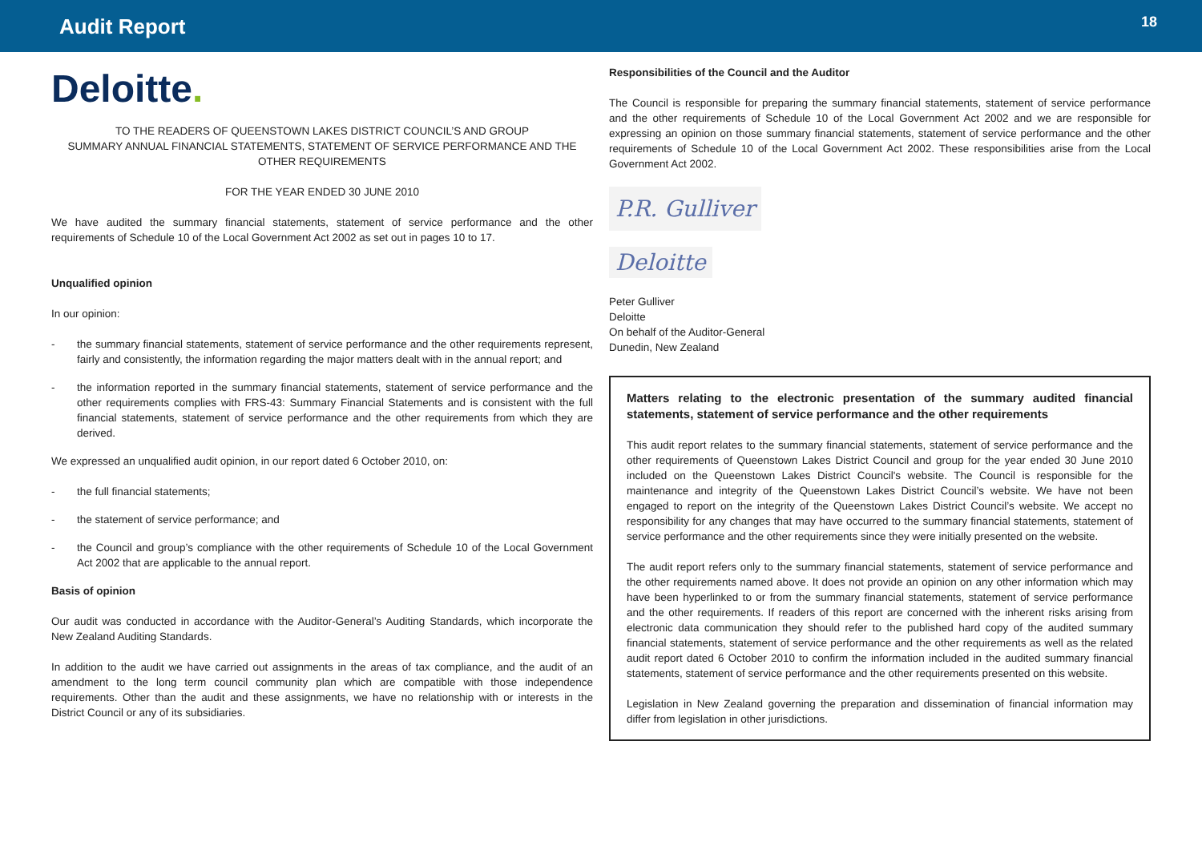Audit Report
18
Deloitte.
TO THE READERS OF QUEENSTOWN LAKES DISTRICT COUNCIL’S AND GROUP
SUMMARY ANNUAL FINANCIAL STATEMENTS, STATEMENT OF SERVICE PERFORMANCE AND THE OTHER REQUIREMENTS
FOR THE YEAR ENDED 30 JUNE 2010
We have audited the summary financial statements, statement of service performance and the other requirements of Schedule 10 of the Local Government Act 2002 as set out in pages 10 to 17.
Unqualified opinion
In our opinion:
- the summary financial statements, statement of service performance and the other requirements represent, fairly and consistently, the information regarding the major matters dealt with in the annual report; and
- the information reported in the summary financial statements, statement of service performance and the other requirements complies with FRS-43: Summary Financial Statements and is consistent with the full financial statements, statement of service performance and the other requirements from which they are derived.
We expressed an unqualified audit opinion, in our report dated 6 October 2010, on:
- the full financial statements;
- the statement of service performance; and
- the Council and group’s compliance with the other requirements of Schedule 10 of the Local Government Act 2002 that are applicable to the annual report.
Basis of opinion
Our audit was conducted in accordance with the Auditor-General’s Auditing Standards, which incorporate the New Zealand Auditing Standards.
In addition to the audit we have carried out assignments in the areas of tax compliance, and the audit of an amendment to the long term council community plan which are compatible with those independence requirements. Other than the audit and these assignments, we have no relationship with or interests in the District Council or any of its subsidiaries.
Responsibilities of the Council and the Auditor
The Council is responsible for preparing the summary financial statements, statement of service performance and the other requirements of Schedule 10 of the Local Government Act 2002 and we are responsible for expressing an opinion on those summary financial statements, statement of service performance and the other requirements of Schedule 10 of the Local Government Act 2002. These responsibilities arise from the Local Government Act 2002.
P.R. Gulliver
Deloitte
Peter Gulliver
Deloitte
On behalf of the Auditor-General
Dunedin, New Zealand
Matters relating to the electronic presentation of the summary audited financial statements, statement of service performance and the other requirements
This audit report relates to the summary financial statements, statement of service performance and the other requirements of Queenstown Lakes District Council and group for the year ended 30 June 2010 included on the Queenstown Lakes District Council's website. The Council is responsible for the maintenance and integrity of the Queenstown Lakes District Council’s website. We have not been engaged to report on the integrity of the Queenstown Lakes District Council’s website. We accept no responsibility for any changes that may have occurred to the summary financial statements, statement of service performance and the other requirements since they were initially presented on the website.
The audit report refers only to the summary financial statements, statement of service performance and the other requirements named above. It does not provide an opinion on any other information which may have been hyperlinked to or from the summary financial statements, statement of service performance and the other requirements. If readers of this report are concerned with the inherent risks arising from electronic data communication they should refer to the published hard copy of the audited summary financial statements, statement of service performance and the other requirements as well as the related audit report dated 6 October 2010 to confirm the information included in the audited summary financial statements, statement of service performance and the other requirements presented on this website.
Legislation in New Zealand governing the preparation and dissemination of financial information may differ from legislation in other jurisdictions.